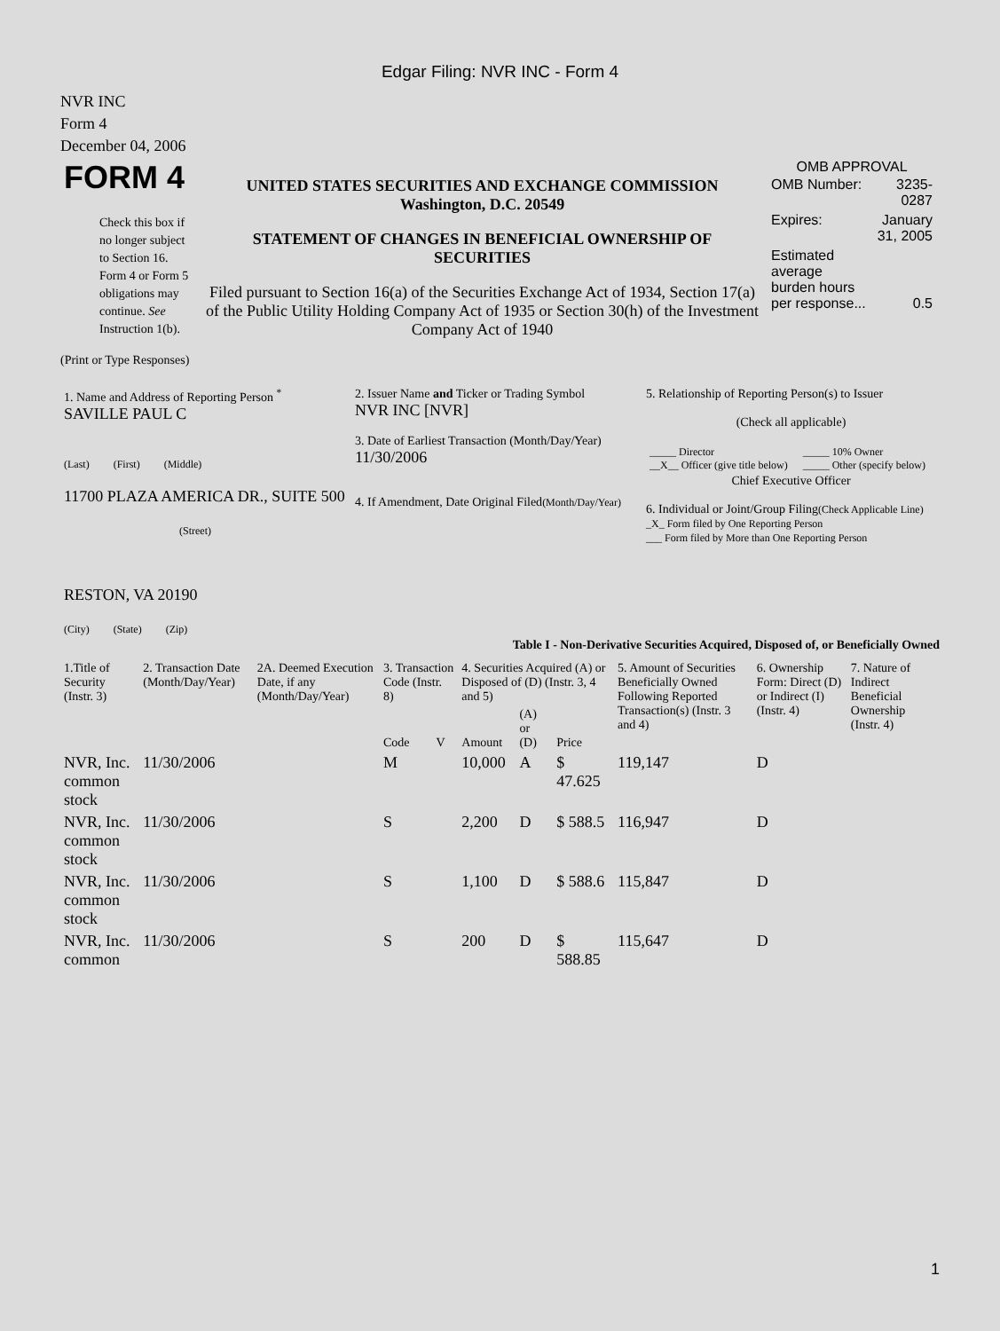Edgar Filing: NVR INC - Form 4
NVR INC
Form 4
December 04, 2006
| FORM 4 Check this box if no longer subject to Section 16. Form 4 or Form 5 obligations may continue. See Instruction 1(b). | UNITED STATES SECURITIES AND EXCHANGE COMMISSION Washington, D.C. 20549 STATEMENT OF CHANGES IN BENEFICIAL OWNERSHIP OF SECURITIES Filed pursuant to Section 16(a) of the Securities Exchange Act of 1934, Section 17(a) of the Public Utility Holding Company Act of 1935 or Section 30(h) of the Investment Company Act of 1940 | OMB APPROVAL / OMB Number: / 3235-0287 / / Expires: / January 31, 2005 / / Estimated average burden hours per response... / 0.5 / |
(Print or Type Responses)
| 1. Name and Address of Reporting Person <sup>*</sup> SAVILLE PAUL C (Last) (First) (Middle) 11700 PLAZA AMERICA DR., SUITE 500 (Street) RESTON, VA 20190 (City) (State) (Zip) | 2. Issuer Name and Ticker or Trading Symbol NVR INC [NVR] 3. Date of Earliest Transaction (Month/Day/Year) 11/30/2006 4. If Amendment, Date Original Filed (Month/Day/Year) | 5. Relationship of Reporting Person(s) to Issuer (Check all applicable) / _____ Director __X__ Officer (give title below) / _____ 10% Owner _____ Other (specify below) / Chief Executive Officer 6. Individual or Joint/Group Filing (Check Applicable Line) _X_ Form filed by One Reporting Person ___ Form filed by More than One Reporting Person |
Table I - Non-Derivative Securities Acquired, Disposed of, or Beneficially Owned
| 1.Title of Security (Instr. 3) | 2. Transaction Date (Month/Day/Year) | 2A. Deemed Execution Date, if any (Month/Day/Year) | 3. Transaction Code (Instr. 8) | | 4. Securities Acquired (A) or Disposed of (D) (Instr. 3, 4 and 5) | | | 5. Amount of Securities Beneficially Owned Following Reported Transaction(s) (Instr. 3 and 4) | 6. Ownership Form: Direct (D) or Indirect (I) (Instr. 4) | 7. Nature of Indirect Beneficial Ownership (Instr. 4) |
| --- | --- | --- | --- | --- | --- | --- | --- | --- | --- | --- |
| | | | Code | V | Amount | (A) or (D) | Price | | | |
| NVR, Inc. common stock | 11/30/2006 | | M | | 10,000 | A | $ 47.625 | 119,147 | D | |
| NVR, Inc. common stock | 11/30/2006 | | S | | 2,200 | D | $ 588.5 | 116,947 | D | |
| NVR, Inc. common stock | 11/30/2006 | | S | | 1,100 | D | $ 588.6 | 115,847 | D | |
| NVR, Inc. common | 11/30/2006 | | S | | 200 | D | $ 588.85 | 115,647 | D | |
1